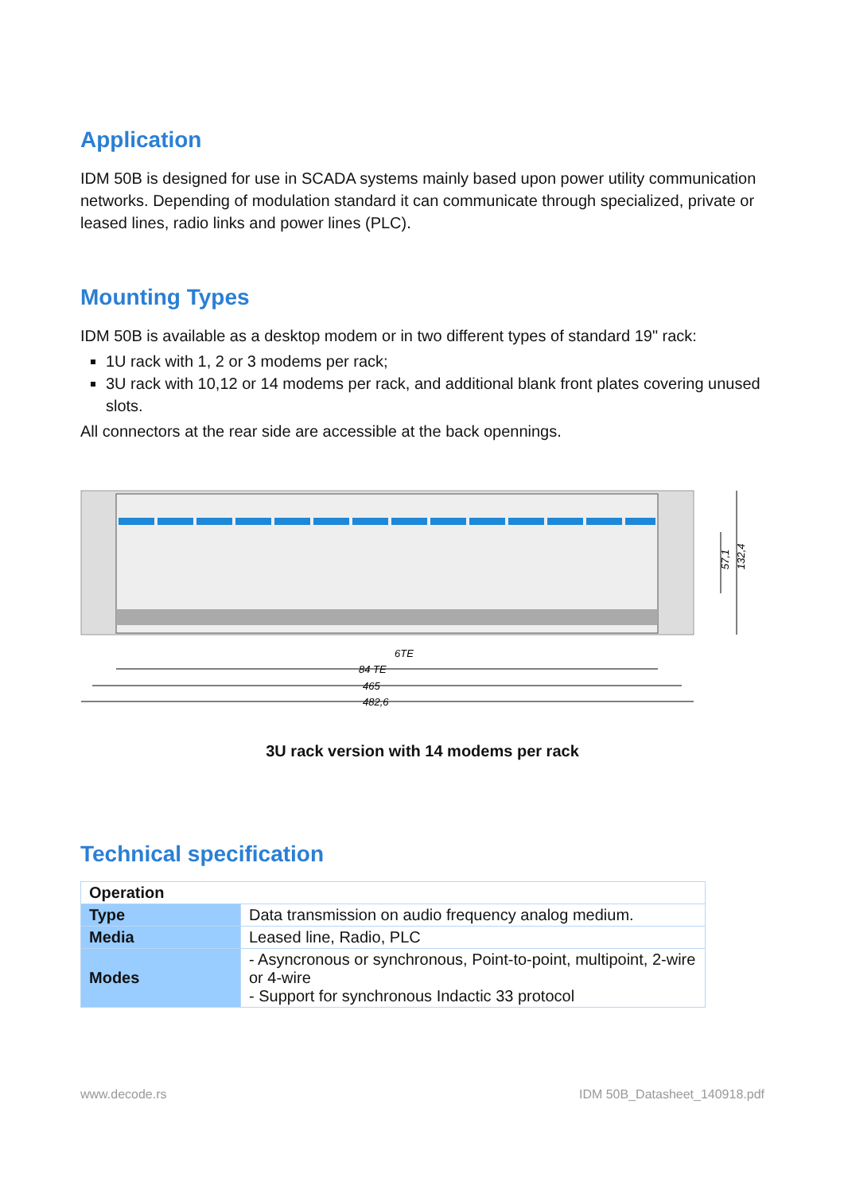Application
IDM 50B is designed for use in SCADA systems mainly based upon power utility communication networks. Depending of modulation standard it can communicate through specialized, private or leased lines, radio links and power lines (PLC).
Mounting Types
IDM 50B is available as a desktop modem or in two different types of standard 19" rack:
1U rack with 1, 2 or 3 modems per rack;
3U rack with 10,12 or 14 modems per rack, and additional blank front plates covering unused slots.
All connectors at the rear side are accessible at the back opennings.
6TE
84 TE
465
482,6
132,4
57,1
3U rack version with 14 modems per rack
Technical specification
| Operation | |
| Type | Data transmission on audio frequency analog medium. |
| Media | Leased line, Radio, PLC |
| Modes | - Asyncronous or synchronous, Point-to-point, multipoint, 2-wire or 4-wire - Support for synchronous Indactic 33 protocol |
www.decode.rs IDM 50B_Datasheet_140918.pdf